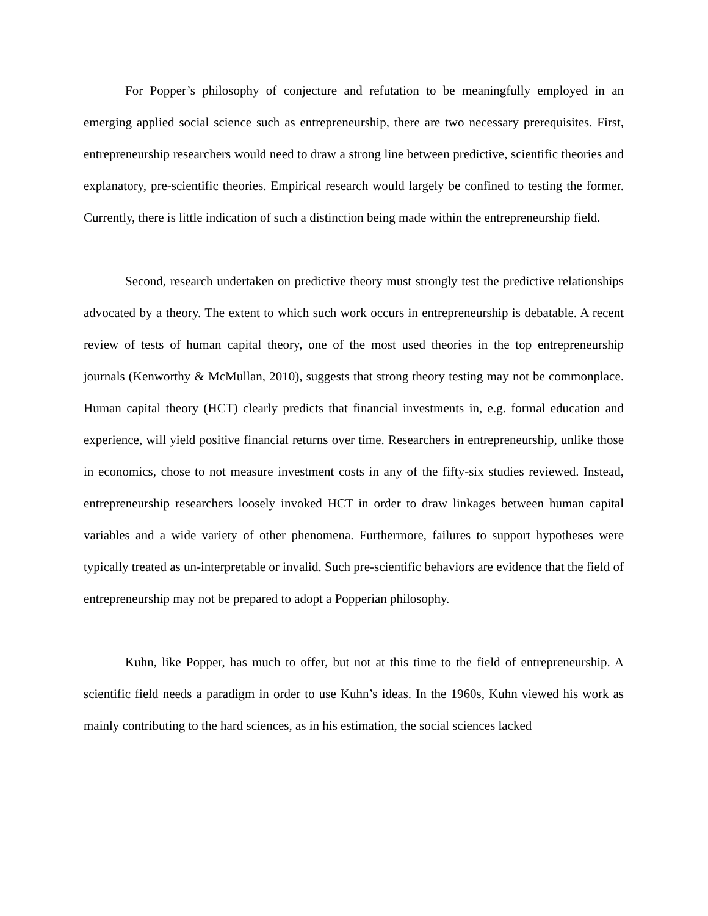For Popper’s philosophy of conjecture and refutation to be meaningfully employed in an emerging applied social science such as entrepreneurship, there are two necessary prerequisites. First, entrepreneurship researchers would need to draw a strong line between predictive, scientific theories and explanatory, pre-scientific theories. Empirical research would largely be confined to testing the former. Currently, there is little indication of such a distinction being made within the entrepreneurship field.
Second, research undertaken on predictive theory must strongly test the predictive relationships advocated by a theory. The extent to which such work occurs in entrepreneurship is debatable. A recent review of tests of human capital theory, one of the most used theories in the top entrepreneurship journals (Kenworthy & McMullan, 2010), suggests that strong theory testing may not be commonplace. Human capital theory (HCT) clearly predicts that financial investments in, e.g. formal education and experience, will yield positive financial returns over time. Researchers in entrepreneurship, unlike those in economics, chose to not measure investment costs in any of the fifty-six studies reviewed. Instead, entrepreneurship researchers loosely invoked HCT in order to draw linkages between human capital variables and a wide variety of other phenomena. Furthermore, failures to support hypotheses were typically treated as un-interpretable or invalid. Such pre-scientific behaviors are evidence that the field of entrepreneurship may not be prepared to adopt a Popperian philosophy.
Kuhn, like Popper, has much to offer, but not at this time to the field of entrepreneurship. A scientific field needs a paradigm in order to use Kuhn’s ideas. In the 1960s, Kuhn viewed his work as mainly contributing to the hard sciences, as in his estimation, the social sciences lacked